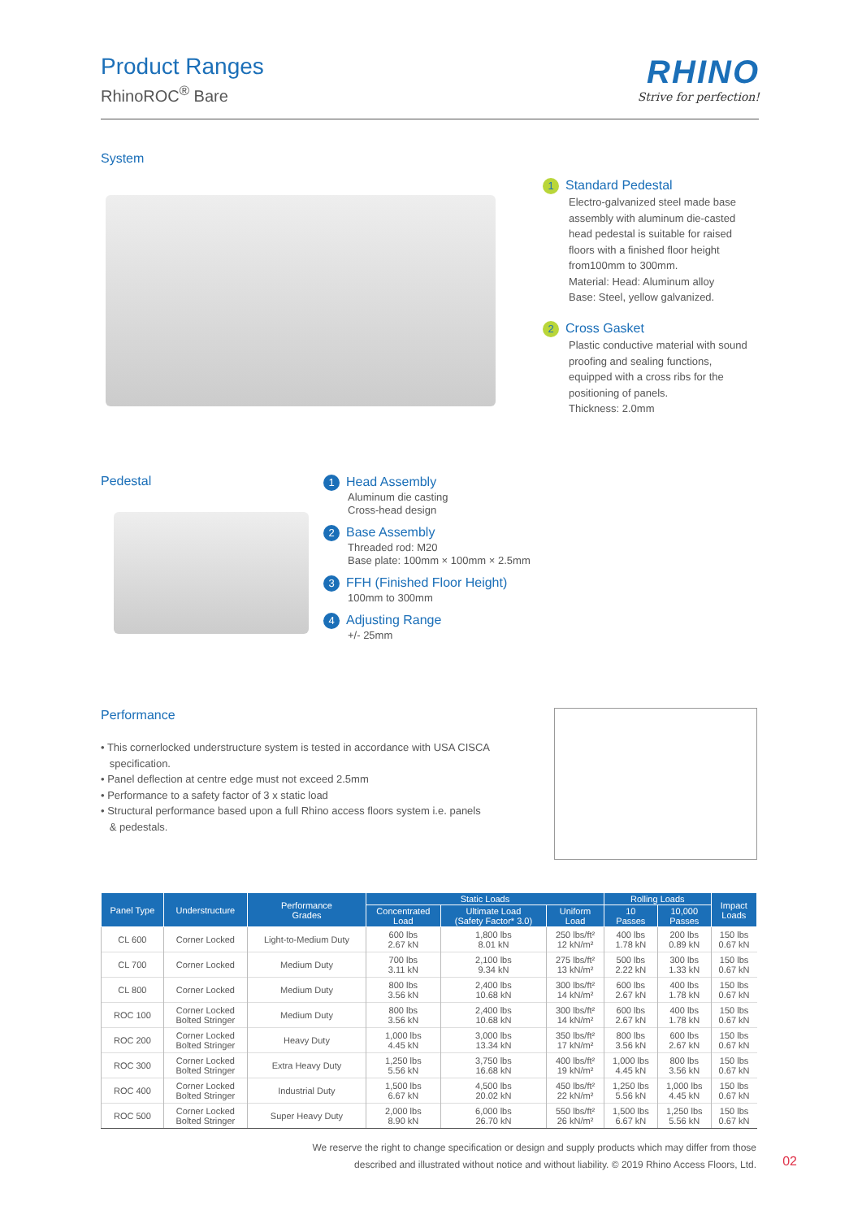Product Ranges
RhinoROC<sup>®</sup> Bare
RHINO
Strive for perfection!
System
1 Standard Pedestal
Electro-galvanized steel made base assembly with aluminum die-casted head pedestal is suitable for raised floors with a finished floor height from100mm to 300mm.
Material: Head: Aluminum alloy
Base: Steel, yellow galvanized.
2 Cross Gasket
Plastic conductive material with sound proofing and sealing functions, equipped with a cross ribs for the positioning of panels.
Thickness: 2.0mm
Pedestal
1 Head Assembly
Aluminum die casting
Cross-head design
2 Base Assembly
Threaded rod: M20
Base plate: 100mm × 100mm × 2.5mm
3 FFH (Finished Floor Height)
100mm to 300mm
4 Adjusting Range
+/- 25mm
Performance
• This cornerlocked understructure system is tested in accordance with USA CISCA
specification.
• Panel deflection at centre edge must not exceed 2.5mm
• Performance to a safety factor of 3 x static load
• Structural performance based upon a full Rhino access floors system i.e. panels
& pedestals.
| Panel Type | Understructure | Performance Grades | Static Loads | | | Rolling Loads | | Impact Loads |
| --- | --- | --- | --- | --- | --- | --- | --- | --- |
| | | | Concentrated Load | Ultimate Load (Safety Factor* 3.0) | Uniform Load | 10 Passes | 10,000 Passes | |
| CL 600 | Corner Locked | Light-to-Medium Duty | 600 lbs 2.67 kN | 1,800 lbs 8.01 kN | 250 lbs/ft² 12 kN/m² | 400 lbs 1.78 kN | 200 lbs 0.89 kN | 150 lbs 0.67 kN |
| CL 700 | Corner Locked | Medium Duty | 700 lbs 3.11 kN | 2,100 lbs 9.34 kN | 275 lbs/ft² 13 kN/m² | 500 lbs 2.22 kN | 300 lbs 1.33 kN | 150 lbs 0.67 kN |
| CL 800 | Corner Locked | Medium Duty | 800 lbs 3.56 kN | 2,400 lbs 10.68 kN | 300 lbs/ft² 14 kN/m² | 600 lbs 2.67 kN | 400 lbs 1.78 kN | 150 lbs 0.67 kN |
| ROC 100 | Corner Locked Bolted Stringer | Medium Duty | 800 lbs 3.56 kN | 2,400 lbs 10.68 kN | 300 lbs/ft² 14 kN/m² | 600 lbs 2.67 kN | 400 lbs 1.78 kN | 150 lbs 0.67 kN |
| ROC 200 | Corner Locked Bolted Stringer | Heavy Duty | 1,000 lbs 4.45 kN | 3,000 lbs 13.34 kN | 350 lbs/ft² 17 kN/m² | 800 lbs 3.56 kN | 600 lbs 2.67 kN | 150 lbs 0.67 kN |
| ROC 300 | Corner Locked Bolted Stringer | Extra Heavy Duty | 1,250 lbs 5.56 kN | 3,750 lbs 16.68 kN | 400 lbs/ft² 19 kN/m² | 1,000 lbs 4.45 kN | 800 lbs 3.56 kN | 150 lbs 0.67 kN |
| ROC 400 | Corner Locked Bolted Stringer | Industrial Duty | 1,500 lbs 6.67 kN | 4,500 lbs 20.02 kN | 450 lbs/ft² 22 kN/m² | 1,250 lbs 5.56 kN | 1,000 lbs 4.45 kN | 150 lbs 0.67 kN |
| ROC 500 | Corner Locked Bolted Stringer | Super Heavy Duty | 2,000 lbs 8.90 kN | 6,000 lbs 26.70 kN | 550 lbs/ft² 26 kN/m² | 1,500 lbs 6.67 kN | 1,250 lbs 5.56 kN | 150 lbs 0.67 kN |
We reserve the right to change specification or design and supply products which may differ from those
described and illustrated without notice and without liability. © 2019 Rhino Access Floors, Ltd.
02